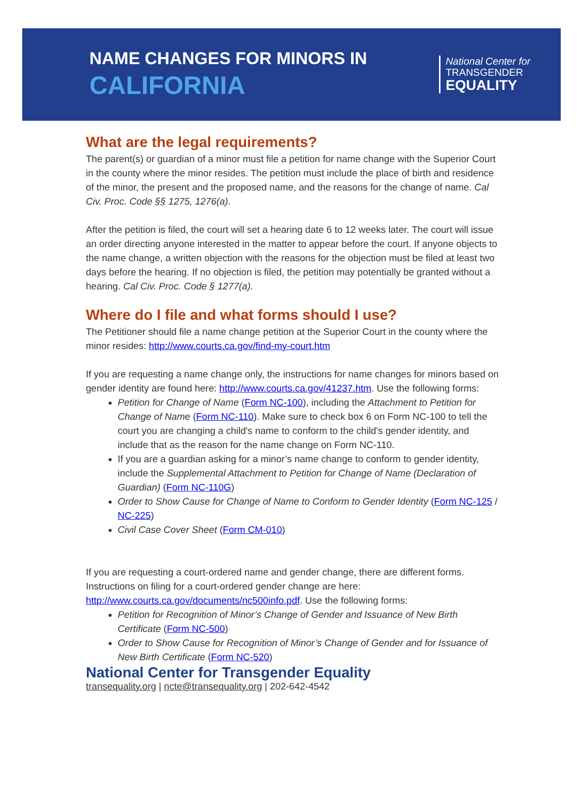NAME CHANGES FOR MINORS IN
CALIFORNIA
National Center for
TRANSGENDER
EQUALITY
What are the legal requirements?
The parent(s) or guardian of a minor must file a petition for name change with the Superior Court in the county where the minor resides. The petition must include the place of birth and residence of the minor, the present and the proposed name, and the reasons for the change of name. Cal Civ. Proc. Code §§ 1275, 1276(a).
After the petition is filed, the court will set a hearing date 6 to 12 weeks later. The court will issue an order directing anyone interested in the matter to appear before the court. If anyone objects to the name change, a written objection with the reasons for the objection must be filed at least two days before the hearing. If no objection is filed, the petition may potentially be granted without a hearing. Cal Civ. Proc. Code § 1277(a).
Where do I file and what forms should I use?
The Petitioner should file a name change petition at the Superior Court in the county where the minor resides: http://www.courts.ca.gov/find-my-court.htm
If you are requesting a name change only, the instructions for name changes for minors based on gender identity are found here: http://www.courts.ca.gov/41237.htm. Use the following forms:
Petition for Change of Name (Form NC-100), including the Attachment to Petition for Change of Name (Form NC-110). Make sure to check box 6 on Form NC-100 to tell the court you are changing a child's name to conform to the child's gender identity, and include that as the reason for the name change on Form NC-110.
If you are a guardian asking for a minor’s name change to conform to gender identity, include the Supplemental Attachment to Petition for Change of Name (Declaration of Guardian) (Form NC-110G)
Order to Show Cause for Change of Name to Conform to Gender Identity (Form NC-125 / NC-225)
Civil Case Cover Sheet (Form CM-010)
If you are requesting a court-ordered name and gender change, there are different forms. Instructions on filing for a court-ordered gender change are here: http://www.courts.ca.gov/documents/nc500info.pdf. Use the following forms:
Petition for Recognition of Minor’s Change of Gender and Issuance of New Birth Certificate (Form NC-500)
Order to Show Cause for Recognition of Minor’s Change of Gender and for Issuance of New Birth Certificate (Form NC-520)
National Center for Transgender Equality
transequality.org | ncte@transequality.org | 202-642-4542